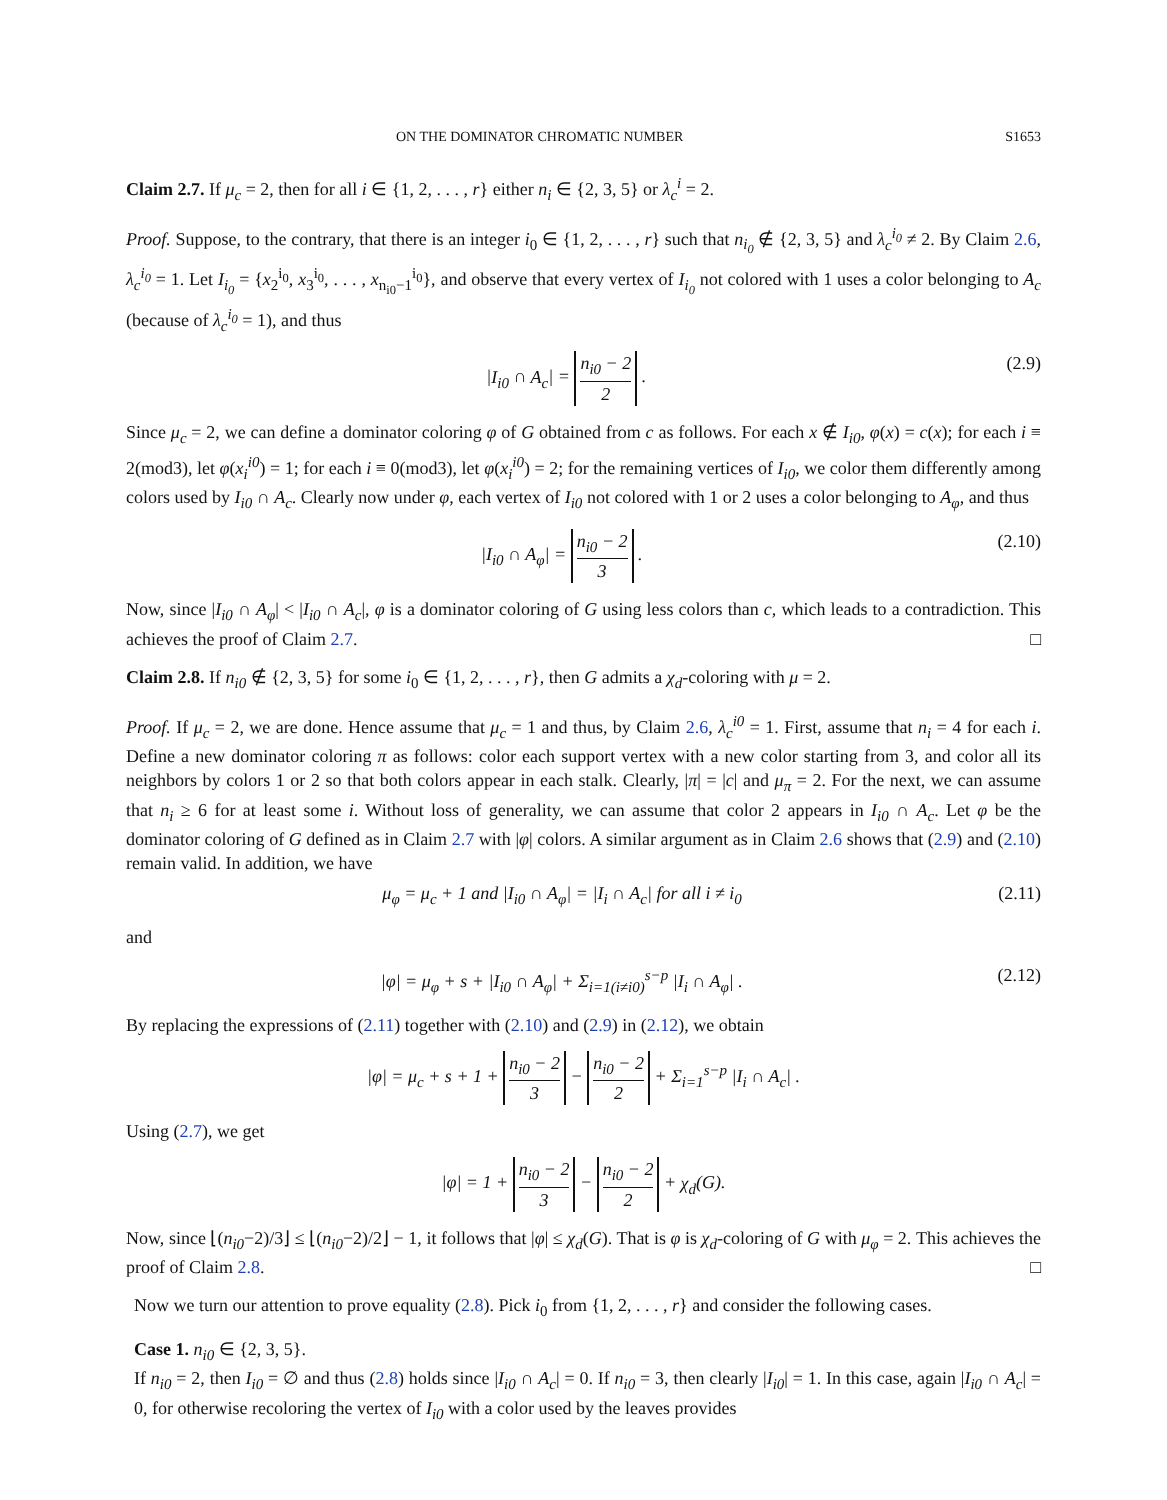ON THE DOMINATOR CHROMATIC NUMBER S1653
Claim 2.7. If μ<sub>c</sub> = 2, then for all i ∈ {1, 2, . . . , r} either n<sub>i</sub> ∈ {2, 3, 5} or λ<sub>c</sub><sup>i</sup> = 2.
Proof. Suppose, to the contrary, that there is an integer i<sub>0</sub> ∈ {1, 2, . . . , r} such that n<sub>i<sub>0</sub></sub> ∉ {2, 3, 5} and λ<sub>c</sub><sup>i<sub>0</sub></sup> ≠ 2. By Claim 2.6, λ<sub>c</sub><sup>i<sub>0</sub></sup> = 1. Let I<sub>i<sub>0</sub></sub> = {x<sub>2</sub><sup>i<sub>0</sub></sup>, x<sub>3</sub><sup>i<sub>0</sub></sup>, . . . , x<sub>n<sub>i0</sub>−1</sub><sup>i<sub>0</sub></sup>}, and observe that every vertex of I<sub>i<sub>0</sub></sub> not colored with 1 uses a color belonging to A<sub>c</sub> (because of λ<sub>c</sub><sup>i<sub>0</sub></sup> = 1), and thus
|I<sub>i0</sub> ∩ A<sub>c</sub>| = n<sub>i0</sub> − 2 2 . (2.9)
Since μ<sub>c</sub> = 2, we can define a dominator coloring φ of G obtained from c as follows. For each x ∉ I<sub>i0</sub>, φ(x) = c(x); for each i ≡ 2(mod3), let φ(x<sub>i</sub><sup>i0</sup>) = 1; for each i ≡ 0(mod3), let φ(x<sub>i</sub><sup>i0</sup>) = 2; for the remaining vertices of I<sub>i0</sub>, we color them differently among colors used by I<sub>i0</sub> ∩ A<sub>c</sub>. Clearly now under φ, each vertex of I<sub>i0</sub> not colored with 1 or 2 uses a color belonging to A<sub>φ</sub>, and thus
|I<sub>i0</sub> ∩ A<sub>φ</sub>| = n<sub>i0</sub> − 2 3 . (2.10)
Now, since |I<sub>i0</sub> ∩ A<sub>φ</sub>| < |I<sub>i0</sub> ∩ A<sub>c</sub>|, φ is a dominator coloring of G using less colors than c, which leads to a contradiction. This achieves the proof of Claim 2.7. □
Claim 2.8. If n<sub>i0</sub> ∉ {2, 3, 5} for some i<sub>0</sub> ∈ {1, 2, . . . , r}, then G admits a χ<sub>d</sub>-coloring with μ = 2.
Proof. If μ<sub>c</sub> = 2, we are done. Hence assume that μ<sub>c</sub> = 1 and thus, by Claim 2.6, λ<sub>c</sub><sup>i0</sup> = 1. First, assume that n<sub>i</sub> = 4 for each i. Define a new dominator coloring π as follows: color each support vertex with a new color starting from 3, and color all its neighbors by colors 1 or 2 so that both colors appear in each stalk. Clearly, |π| = |c| and μ<sub>π</sub> = 2. For the next, we can assume that n<sub>i</sub> ≥ 6 for at least some i. Without loss of generality, we can assume that color 2 appears in I<sub>i0</sub> ∩ A<sub>c</sub>. Let φ be the dominator coloring of G defined as in Claim 2.7 with |φ| colors. A similar argument as in Claim 2.6 shows that (2.9) and (2.10) remain valid. In addition, we have
μ<sub>φ</sub> = μ<sub>c</sub> + 1 and |I<sub>i0</sub> ∩ A<sub>φ</sub>| = |I<sub>i</sub> ∩ A<sub>c</sub>| for all i ≠ i<sub>0</sub> (2.11)
and
|φ| = μ<sub>φ</sub> + s + |I<sub>i0</sub> ∩ A<sub>φ</sub>| + Σ<sub>i=1(i≠i0)</sub><sup>s−p</sup> |I<sub>i</sub> ∩ A<sub>φ</sub>| . (2.12)
By replacing the expressions of (2.11) together with (2.10) and (2.9) in (2.12), we obtain
|φ| = μ<sub>c</sub> + s + 1 + n<sub>i0</sub> − 2 3 − n<sub>i0</sub> − 2 2 + Σ<sub>i=1</sub><sup>s−p</sup> |I<sub>i</sub> ∩ A<sub>c</sub>| .
Using (2.7), we get
|φ| = 1 + n<sub>i0</sub> − 2 3 − n<sub>i0</sub> − 2 2 + χ<sub>d</sub>(G).
Now, since ⌊(n<sub>i0</sub>−2)/3⌋ ≤ ⌊(n<sub>i0</sub>−2)/2⌋ − 1, it follows that |φ| ≤ χ<sub>d</sub>(G). That is φ is χ<sub>d</sub>-coloring of G with μ<sub>φ</sub> = 2. This achieves the proof of Claim 2.8. □
Now we turn our attention to prove equality (2.8). Pick i<sub>0</sub> from {1, 2, . . . , r} and consider the following cases.
Case 1. n<sub>i0</sub> ∈ {2, 3, 5}.
If n<sub>i0</sub> = 2, then I<sub>i0</sub> = ∅ and thus (2.8) holds since |I<sub>i0</sub> ∩ A<sub>c</sub>| = 0. If n<sub>i0</sub> = 3, then clearly |I<sub>i0</sub>| = 1. In this case, again |I<sub>i0</sub> ∩ A<sub>c</sub>| = 0, for otherwise recoloring the vertex of I<sub>i0</sub> with a color used by the leaves provides